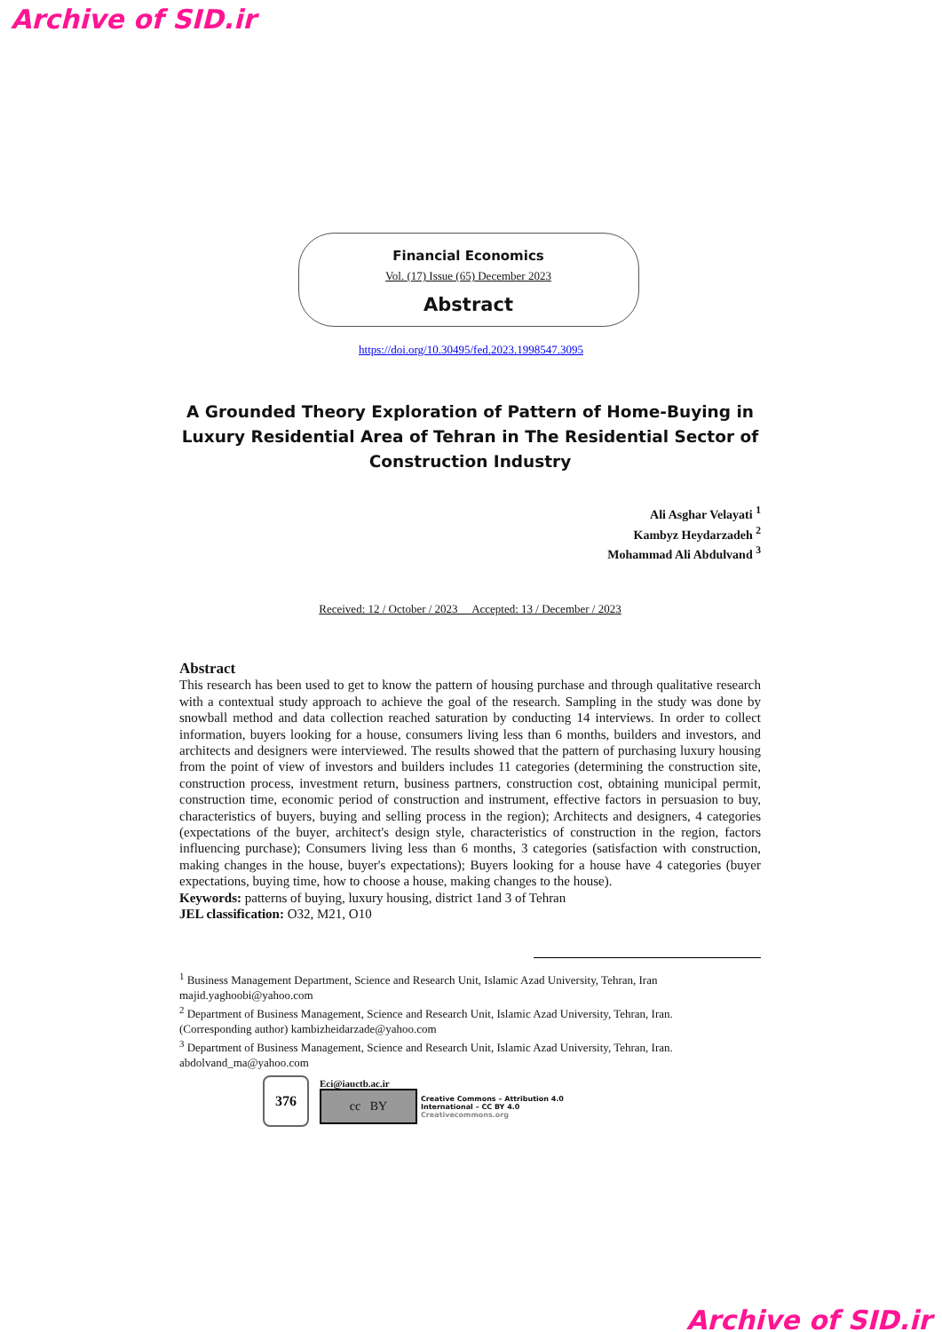Archive of SID.ir
Financial Economics
Vol. (17) Issue (65) December 2023
Abstract
https://doi.org/10.30495/fed.2023.1998547.3095
A Grounded Theory Exploration of Pattern of Home-Buying in Luxury Residential Area of Tehran in The Residential Sector of Construction Industry
Ali Asghar Velayati <sup>1</sup>
Kambyz Heydarzadeh <sup>2</sup>
Mohammad Ali Abdulvand <sup>3</sup>
Received: 12 / October / 2023 Accepted: 13 / December / 2023
Abstract
This research has been used to get to know the pattern of housing purchase and through qualitative research with a contextual study approach to achieve the goal of the research. Sampling in the study was done by snowball method and data collection reached saturation by conducting 14 interviews. In order to collect information, buyers looking for a house, consumers living less than 6 months, builders and investors, and architects and designers were interviewed. The results showed that the pattern of purchasing luxury housing from the point of view of investors and builders includes 11 categories (determining the construction site, construction process, investment return, business partners, construction cost, obtaining municipal permit, construction time, economic period of construction and instrument, effective factors in persuasion to buy, characteristics of buyers, buying and selling process in the region); Architects and designers, 4 categories (expectations of the buyer, architect's design style, characteristics of construction in the region, factors influencing purchase); Consumers living less than 6 months, 3 categories (satisfaction with construction, making changes in the house, buyer's expectations); Buyers looking for a house have 4 categories (buyer expectations, buying time, how to choose a house, making changes to the house).
Keywords: patterns of buying, luxury housing, district 1and 3 of Tehran
JEL classification: O32, M21, O10
<sup>1</sup> Business Management Department, Science and Research Unit, Islamic Azad University, Tehran, Iran
majid.yaghoobi@yahoo.com
<sup>2</sup> Department of Business Management, Science and Research Unit, Islamic Azad University, Tehran, Iran.
(Corresponding author) kambizheidarzade@yahoo.com
<sup>3</sup> Department of Business Management, Science and Research Unit, Islamic Azad University, Tehran, Iran.
abdolvand_ma@yahoo.com
376
Eci@iauctb.ac.ir
cc BY Creative Commons – Attribution 4.0
International – CC BY 4.0
Creativecommons.org
Archive of SID.ir